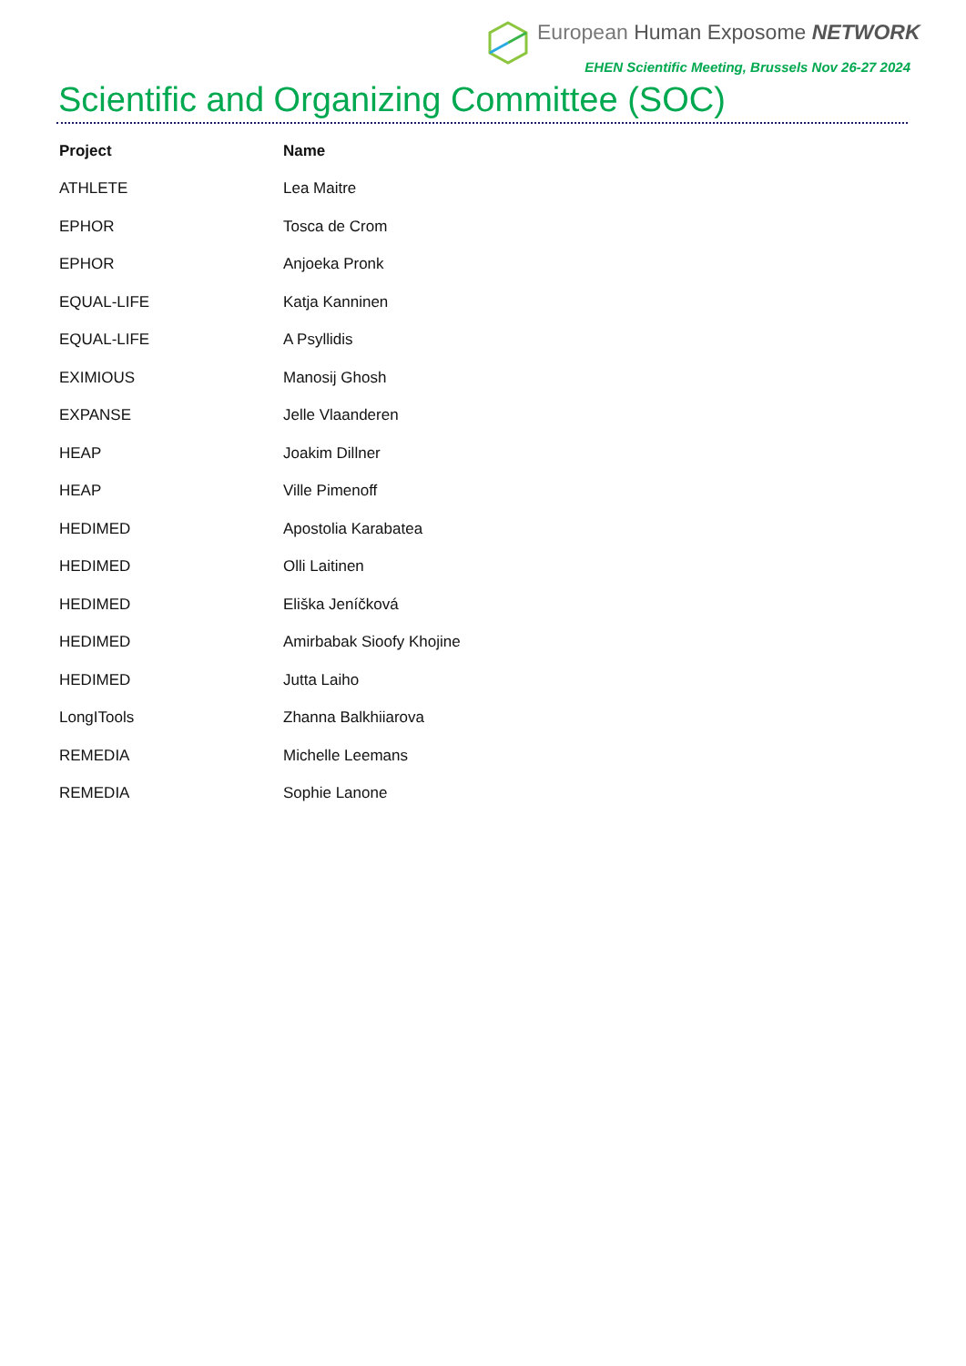European Human Exposome NETWORK
EHEN Scientific Meeting, Brussels Nov 26-27 2024
Scientific and Organizing Committee (SOC)
| Project | Name |
| --- | --- |
| ATHLETE | Lea Maitre |
| EPHOR | Tosca de Crom |
| EPHOR | Anjoeka Pronk |
| EQUAL-LIFE | Katja Kanninen |
| EQUAL-LIFE | A Psyllidis |
| EXIMIOUS | Manosij Ghosh |
| EXPANSE | Jelle Vlaanderen |
| HEAP | Joakim Dillner |
| HEAP | Ville Pimenoff |
| HEDIMED | Apostolia Karabatea |
| HEDIMED | Olli Laitinen |
| HEDIMED | Eliška Jeníčková |
| HEDIMED | Amirbabak Sioofy Khojine |
| HEDIMED | Jutta Laiho |
| LongITools | Zhanna Balkhiiarova |
| REMEDIA | Michelle Leemans |
| REMEDIA | Sophie Lanone |